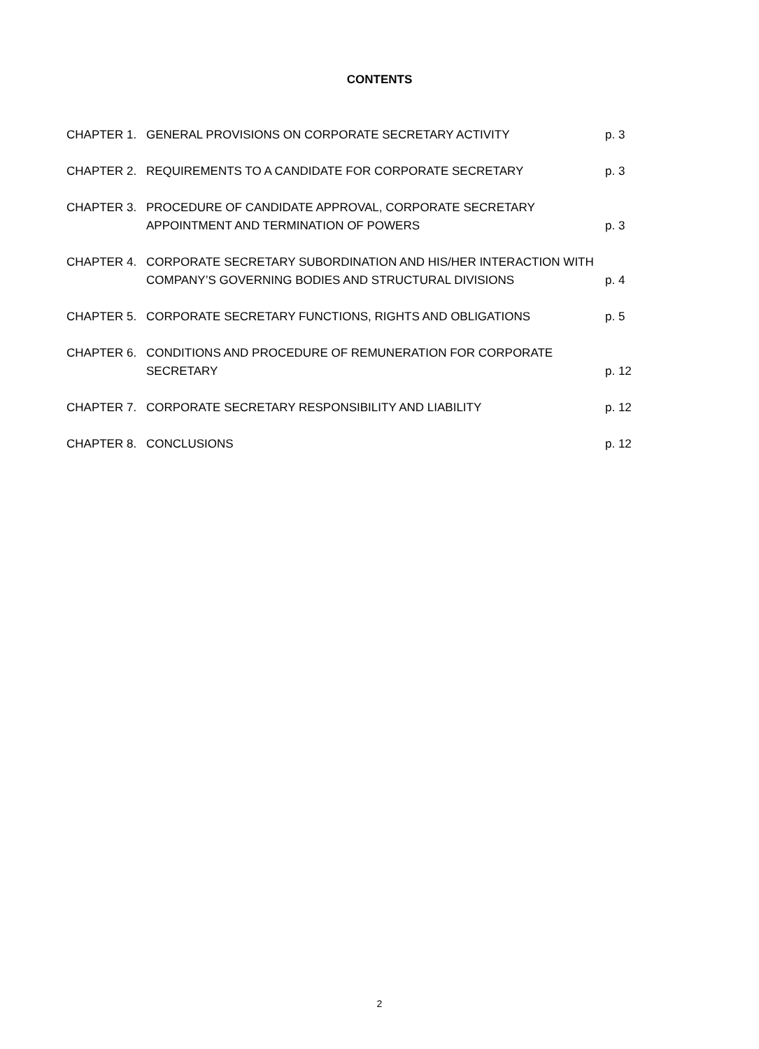CONTENTS
| CHAPTER 1. | GENERAL PROVISIONS ON CORPORATE SECRETARY ACTIVITY | p. 3 |
| CHAPTER 2. | REQUIREMENTS TO A CANDIDATE FOR CORPORATE SECRETARY | p. 3 |
| CHAPTER 3. | PROCEDURE OF CANDIDATE APPROVAL, CORPORATE SECRETARY APPOINTMENT AND TERMINATION OF POWERS | p. 3 |
| CHAPTER 4. | CORPORATE SECRETARY SUBORDINATION AND HIS/HER INTERACTION WITH COMPANY’S GOVERNING BODIES AND STRUCTURAL DIVISIONS | p. 4 |
| CHAPTER 5. | CORPORATE SECRETARY FUNCTIONS, RIGHTS AND OBLIGATIONS | p. 5 |
| CHAPTER 6. | CONDITIONS AND PROCEDURE OF REMUNERATION FOR CORPORATE SECRETARY | p. 12 |
| CHAPTER 7. | CORPORATE SECRETARY RESPONSIBILITY AND LIABILITY | p. 12 |
| CHAPTER 8. | CONCLUSIONS | p. 12 |
2